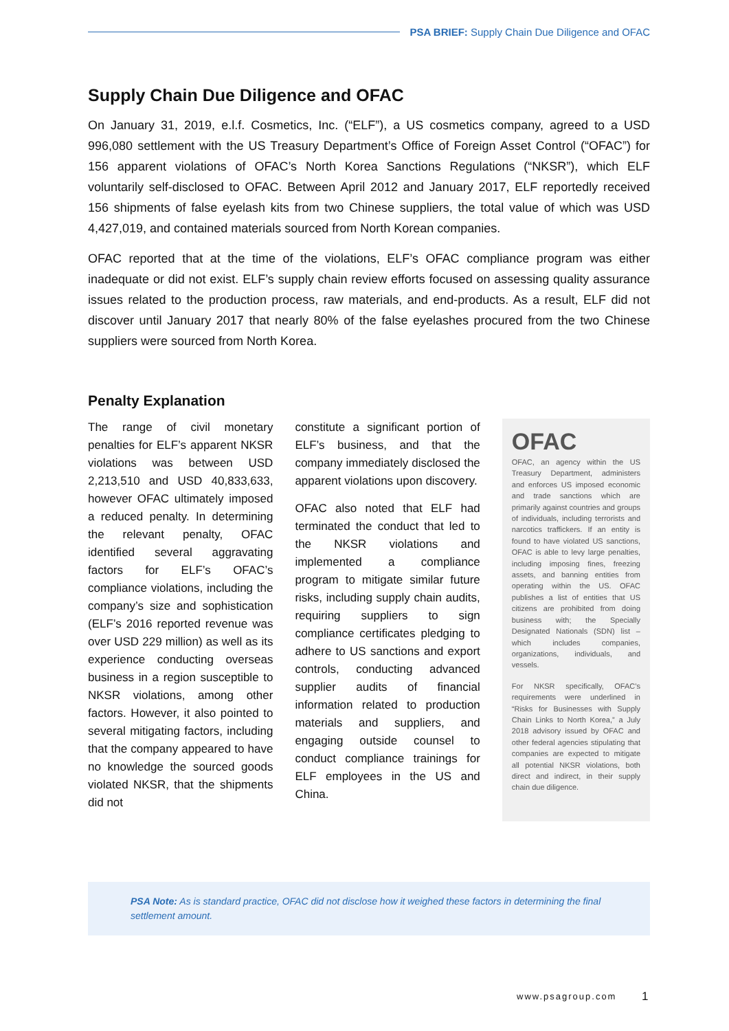PSA BRIEF: Supply Chain Due Diligence and OFAC
Supply Chain Due Diligence and OFAC
On January 31, 2019, e.l.f. Cosmetics, Inc. (“ELF”), a US cosmetics company, agreed to a USD 996,080 settlement with the US Treasury Department’s Office of Foreign Asset Control (“OFAC”) for 156 apparent violations of OFAC’s North Korea Sanctions Regulations (“NKSR”), which ELF voluntarily self-disclosed to OFAC. Between April 2012 and January 2017, ELF reportedly received 156 shipments of false eyelash kits from two Chinese suppliers, the total value of which was USD 4,427,019, and contained materials sourced from North Korean companies.
OFAC reported that at the time of the violations, ELF’s OFAC compliance program was either inadequate or did not exist. ELF’s supply chain review efforts focused on assessing quality assurance issues related to the production process, raw materials, and end-products. As a result, ELF did not discover until January 2017 that nearly 80% of the false eyelashes procured from the two Chinese suppliers were sourced from North Korea.
Penalty Explanation
The range of civil monetary penalties for ELF’s apparent NKSR violations was between USD 2,213,510 and USD 40,833,633, however OFAC ultimately imposed a reduced penalty. In determining the relevant penalty, OFAC identified several aggravating factors for ELF’s OFAC’s compliance violations, including the company’s size and sophistication (ELF’s 2016 reported revenue was over USD 229 million) as well as its experience conducting overseas business in a region susceptible to NKSR violations, among other factors. However, it also pointed to several mitigating factors, including that the company appeared to have no knowledge the sourced goods violated NKSR, that the shipments did not
constitute a significant portion of ELF’s business, and that the company immediately disclosed the apparent violations upon discovery.
OFAC also noted that ELF had terminated the conduct that led to the NKSR violations and implemented a compliance program to mitigate similar future risks, including supply chain audits, requiring suppliers to sign compliance certificates pledging to adhere to US sanctions and export controls, conducting advanced supplier audits of financial information related to production materials and suppliers, and engaging outside counsel to conduct compliance trainings for ELF employees in the US and China.
OFAC
OFAC, an agency within the US Treasury Department, administers and enforces US imposed economic and trade sanctions which are primarily against countries and groups of individuals, including terrorists and narcotics traffickers. If an entity is found to have violated US sanctions, OFAC is able to levy large penalties, including imposing fines, freezing assets, and banning entities from operating within the US. OFAC publishes a list of entities that US citizens are prohibited from doing business with; the Specially Designated Nationals (SDN) list – which includes companies, organizations, individuals, and vessels.
For NKSR specifically, OFAC’s requirements were underlined in “Risks for Businesses with Supply Chain Links to North Korea,” a July 2018 advisory issued by OFAC and other federal agencies stipulating that companies are expected to mitigate all potential NKSR violations, both direct and indirect, in their supply chain due diligence.
PSA Note: As is standard practice, OFAC did not disclose how it weighed these factors in determining the final settlement amount.
www.psagroup.com 1